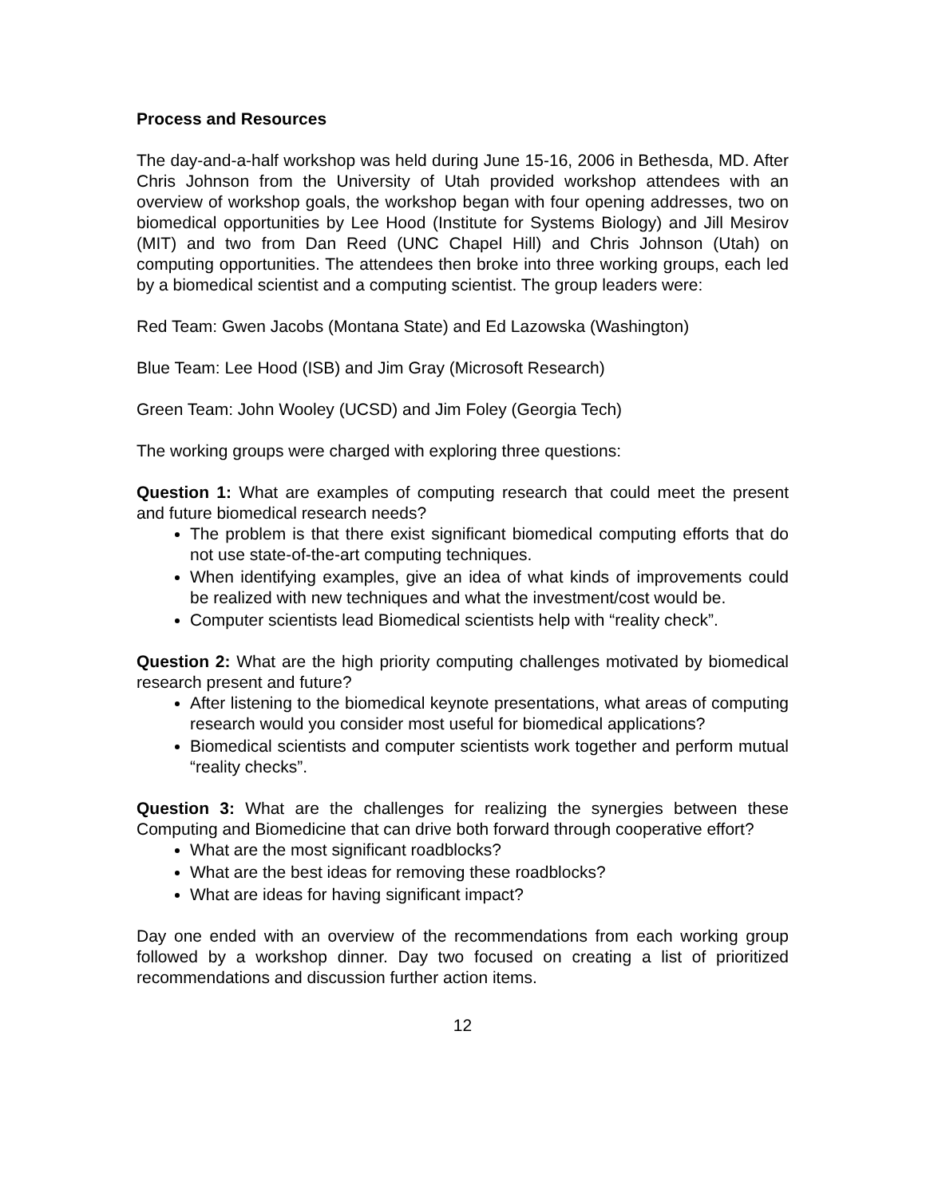Process and Resources
The day-and-a-half workshop was held during June 15-16, 2006 in Bethesda, MD. After Chris Johnson from the University of Utah provided workshop attendees with an overview of workshop goals, the workshop began with four opening addresses, two on biomedical opportunities by Lee Hood (Institute for Systems Biology) and Jill Mesirov (MIT) and two from Dan Reed (UNC Chapel Hill) and Chris Johnson (Utah) on computing opportunities. The attendees then broke into three working groups, each led by a biomedical scientist and a computing scientist. The group leaders were:
Red Team: Gwen Jacobs (Montana State) and Ed Lazowska (Washington)
Blue Team: Lee Hood (ISB) and Jim Gray (Microsoft Research)
Green Team: John Wooley (UCSD) and Jim Foley (Georgia Tech)
The working groups were charged with exploring three questions:
Question 1: What are examples of computing research that could meet the present and future biomedical research needs?
The problem is that there exist significant biomedical computing efforts that do not use state-of-the-art computing techniques.
When identifying examples, give an idea of what kinds of improvements could be realized with new techniques and what the investment/cost would be.
Computer scientists lead Biomedical scientists help with “reality check”.
Question 2: What are the high priority computing challenges motivated by biomedical research present and future?
After listening to the biomedical keynote presentations, what areas of computing research would you consider most useful for biomedical applications?
Biomedical scientists and computer scientists work together and perform mutual “reality checks”.
Question 3: What are the challenges for realizing the synergies between these Computing and Biomedicine that can drive both forward through cooperative effort?
What are the most significant roadblocks?
What are the best ideas for removing these roadblocks?
What are ideas for having significant impact?
Day one ended with an overview of the recommendations from each working group followed by a workshop dinner. Day two focused on creating a list of prioritized recommendations and discussion further action items.
12